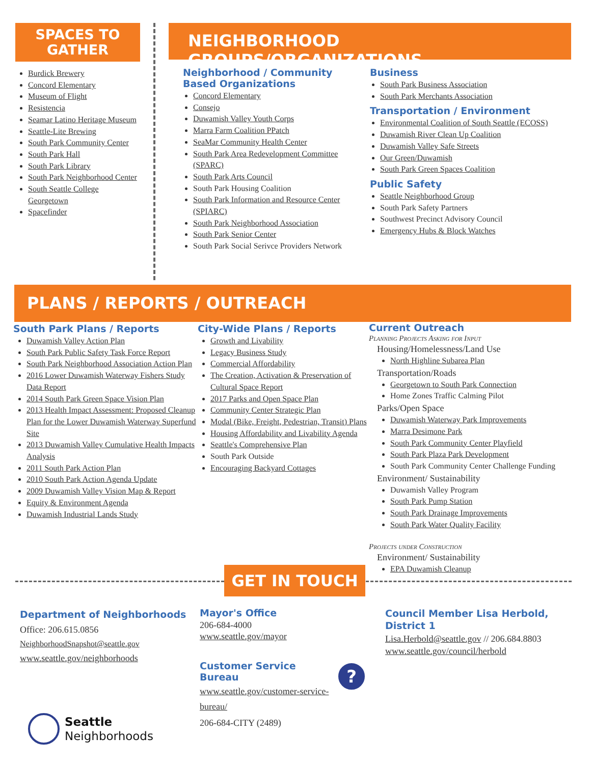SPACES TO
GATHER
Burdick Brewery
Concord Elementary
Museum of Flight
Resistencia
Seamar Latino Heritage Museum
Seattle-Lite Brewing
South Park Community Center
South Park Hall
South Park Library
South Park Neighborhood Center
South Seattle College Georgetown
Spacefinder
NEIGHBORHOOD GROUPS/ORGANIZATIONS
Neighborhood / Community Based Organizations
Concord Elementary
Consejo
Duwamish Valley Youth Corps
Marra Farm Coalition PPatch
SeaMar Community Health Center
South Park Area Redevelopment Committee (SPARC)
South Park Arts Council
South Park Housing Coalition
South Park Information and Resource Center (SPIARC)
South Park Neighborhood Association
South Park Senior Center
South Park Social Serivce Providers Network
Business
South Park Business Association
South Park Merchants Association
Transportation / Environment
Environmental Coalition of South Seattle (ECOSS)
Duwamish River Clean Up Coalition
Duwamish Valley Safe Streets
Our Green/Duwamish
South Park Green Spaces Coalition
Public Safety
Seattle Neighborhood Group
South Park Safety Partners
Southwest Precinct Advisory Council
Emergency Hubs & Block Watches
PLANS / REPORTS / OUTREACH
South Park Plans / Reports
Duwamish Valley Action Plan
South Park Public Safety Task Force Report
South Park Neighborhood Association Action Plan
2016 Lower Duwamish Waterway Fishers Study Data Report
2014 South Park Green Space Vision Plan
2013 Health Impact Assessment: Proposed Cleanup Plan for the Lower Duwamish Waterway Superfund Site
2013 Duwamish Valley Cumulative Health Impacts Analysis
2011 South Park Action Plan
2010 South Park Action Agenda Update
2009 Duwamish Valley Vision Map & Report
Equity & Environment Agenda
Duwamish Industrial Lands Study
City-Wide Plans / Reports
Growth and Livability
Legacy Business Study
Commercial Affordability
The Creation, Activation & Preservation of Cultural Space Report
2017 Parks and Open Space Plan
Community Center Strategic Plan
Modal (Bike, Freight, Pedestrian, Transit) Plans
Housing Affordability and Livability Agenda
Seattle's Comprehensive Plan
South Park Outside
Encouraging Backyard Cottages
Current Outreach
Planning Projects Asking for Input
Housing/Homelessness/Land Use
North Highline Subarea Plan
Transportation/Roads
Georgetown to South Park Connection
Home Zones Traffic Calming Pilot
Parks/Open Space
Duwamish Waterway Park Improvements
Marra Desimone Park
South Park Community Center Playfield
South Park Plaza Park Development
South Park Community Center Challenge Funding
Environment/ Sustainability
Duwamish Valley Program
South Park Pump Station
South Park Drainage Improvements
South Park Water Quality Facility
Projects under Construction
Environment/ Sustainability
EPA Duwamish Cleanup
GET IN TOUCH
Department of Neighborhoods
Office: 206.615.0856
NeighborhoodSnapshot@seattle.gov
www.seattle.gov/neighborhoods
Mayor's Office
206-684-4000
www.seattle.gov/mayor
Customer Service Bureau
www.seattle.gov/customer-service-bureau/
206-684-CITY (2489)
?
Council Member Lisa Herbold, District 1
Lisa.Herbold@seattle.gov // 206.684.8803
www.seattle.gov/council/herbold
Seattle
Neighborhoods